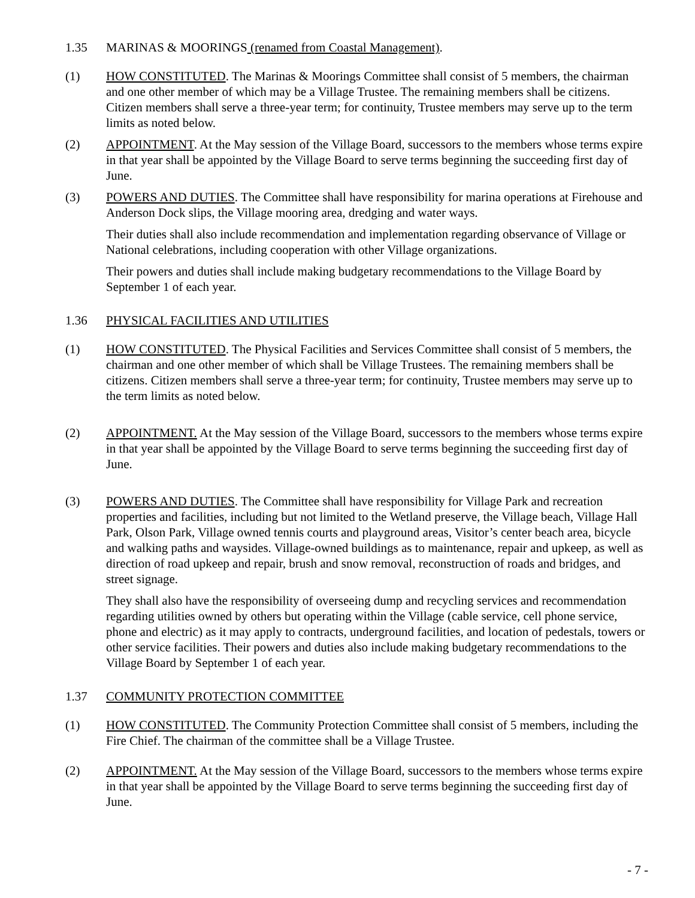1.35 MARINAS & MOORINGS (renamed from Coastal Management).
(1) HOW CONSTITUTED. The Marinas & Moorings Committee shall consist of 5 members, the chairman and one other member of which may be a Village Trustee. The remaining members shall be citizens. Citizen members shall serve a three-year term; for continuity, Trustee members may serve up to the term limits as noted below.
(2) APPOINTMENT. At the May session of the Village Board, successors to the members whose terms expire in that year shall be appointed by the Village Board to serve terms beginning the succeeding first day of June.
(3) POWERS AND DUTIES. The Committee shall have responsibility for marina operations at Firehouse and Anderson Dock slips, the Village mooring area, dredging and water ways.
Their duties shall also include recommendation and implementation regarding observance of Village or National celebrations, including cooperation with other Village organizations.
Their powers and duties shall include making budgetary recommendations to the Village Board by September 1 of each year.
1.36 PHYSICAL FACILITIES AND UTILITIES
(1) HOW CONSTITUTED. The Physical Facilities and Services Committee shall consist of 5 members, the chairman and one other member of which shall be Village Trustees. The remaining members shall be citizens. Citizen members shall serve a three-year term; for continuity, Trustee members may serve up to the term limits as noted below.
(2) APPOINTMENT. At the May session of the Village Board, successors to the members whose terms expire in that year shall be appointed by the Village Board to serve terms beginning the succeeding first day of June.
(3) POWERS AND DUTIES. The Committee shall have responsibility for Village Park and recreation properties and facilities, including but not limited to the Wetland preserve, the Village beach, Village Hall Park, Olson Park, Village owned tennis courts and playground areas, Visitor’s center beach area, bicycle and walking paths and waysides. Village-owned buildings as to maintenance, repair and upkeep, as well as direction of road upkeep and repair, brush and snow removal, reconstruction of roads and bridges, and street signage.
They shall also have the responsibility of overseeing dump and recycling services and recommendation regarding utilities owned by others but operating within the Village (cable service, cell phone service, phone and electric) as it may apply to contracts, underground facilities, and location of pedestals, towers or other service facilities. Their powers and duties also include making budgetary recommendations to the Village Board by September 1 of each year.
1.37 COMMUNITY PROTECTION COMMITTEE
(1) HOW CONSTITUTED. The Community Protection Committee shall consist of 5 members, including the Fire Chief. The chairman of the committee shall be a Village Trustee.
(2) APPOINTMENT. At the May session of the Village Board, successors to the members whose terms expire in that year shall be appointed by the Village Board to serve terms beginning the succeeding first day of June.
- 7 -